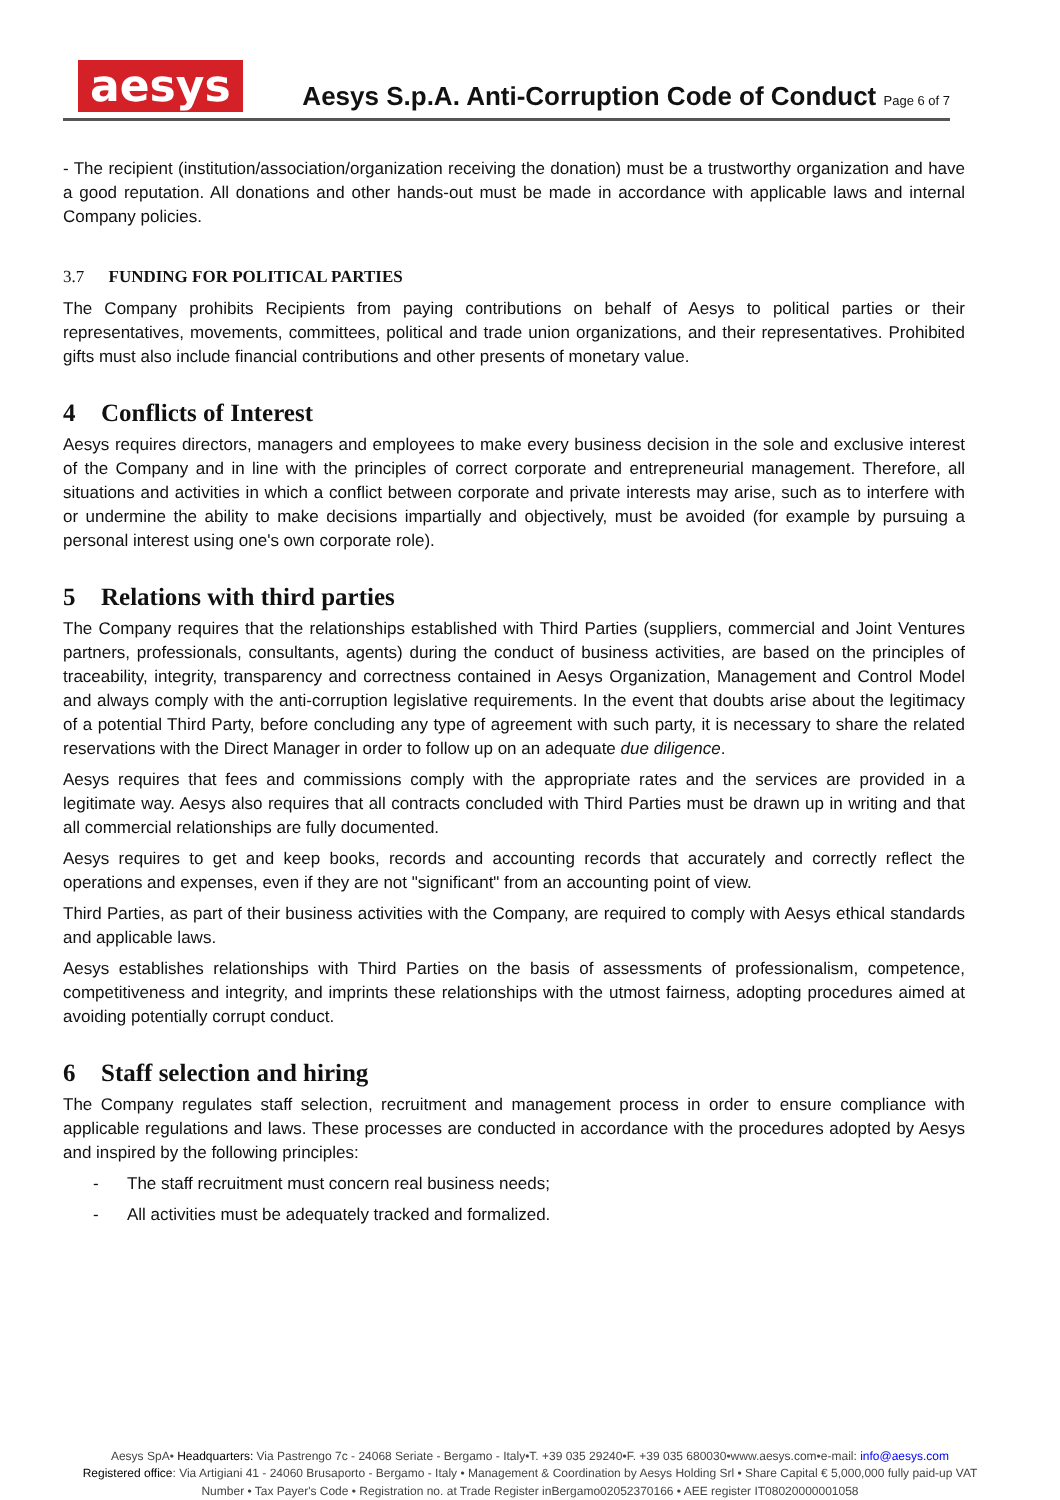aesys
Aesys S.p.A. Anti-Corruption Code of Conduct Page 6 of 7
- The recipient (institution/association/organization receiving the donation) must be a trustworthy organization and have a good reputation. All donations and other hands-out must be made in accordance with applicable laws and internal Company policies.
3.7 FUNDING FOR POLITICAL PARTIES
The Company prohibits Recipients from paying contributions on behalf of Aesys to political parties or their representatives, movements, committees, political and trade union organizations, and their representatives. Prohibited gifts must also include financial contributions and other presents of monetary value.
4 Conflicts of Interest
Aesys requires directors, managers and employees to make every business decision in the sole and exclusive interest of the Company and in line with the principles of correct corporate and entrepreneurial management. Therefore, all situations and activities in which a conflict between corporate and private interests may arise, such as to interfere with or undermine the ability to make decisions impartially and objectively, must be avoided (for example by pursuing a personal interest using one's own corporate role).
5 Relations with third parties
The Company requires that the relationships established with Third Parties (suppliers, commercial and Joint Ventures partners, professionals, consultants, agents) during the conduct of business activities, are based on the principles of traceability, integrity, transparency and correctness contained in Aesys Organization, Management and Control Model and always comply with the anti-corruption legislative requirements. In the event that doubts arise about the legitimacy of a potential Third Party, before concluding any type of agreement with such party, it is necessary to share the related reservations with the Direct Manager in order to follow up on an adequate due diligence.
Aesys requires that fees and commissions comply with the appropriate rates and the services are provided in a legitimate way. Aesys also requires that all contracts concluded with Third Parties must be drawn up in writing and that all commercial relationships are fully documented.
Aesys requires to get and keep books, records and accounting records that accurately and correctly reflect the operations and expenses, even if they are not "significant" from an accounting point of view.
Third Parties, as part of their business activities with the Company, are required to comply with Aesys ethical standards and applicable laws.
Aesys establishes relationships with Third Parties on the basis of assessments of professionalism, competence, competitiveness and integrity, and imprints these relationships with the utmost fairness, adopting procedures aimed at avoiding potentially corrupt conduct.
6 Staff selection and hiring
The Company regulates staff selection, recruitment and management process in order to ensure compliance with applicable regulations and laws. These processes are conducted in accordance with the procedures adopted by Aesys and inspired by the following principles:
- The staff recruitment must concern real business needs;
- All activities must be adequately tracked and formalized.
Aesys SpA• Headquarters: Via Pastrengo 7c - 24068 Seriate - Bergamo - Italy•T. +39 035 29240•F. +39 035 680030•www.aesys.com•e-mail: info@aesys.com
Registered office: Via Artigiani 41 - 24060 Brusaporto - Bergamo - Italy • Management & Coordination by Aesys Holding Srl • Share Capital € 5,000,000 fully paid-up VAT Number • Tax Payer's Code • Registration no. at Trade Register inBergamo02052370166 • AEE register IT08020000001058